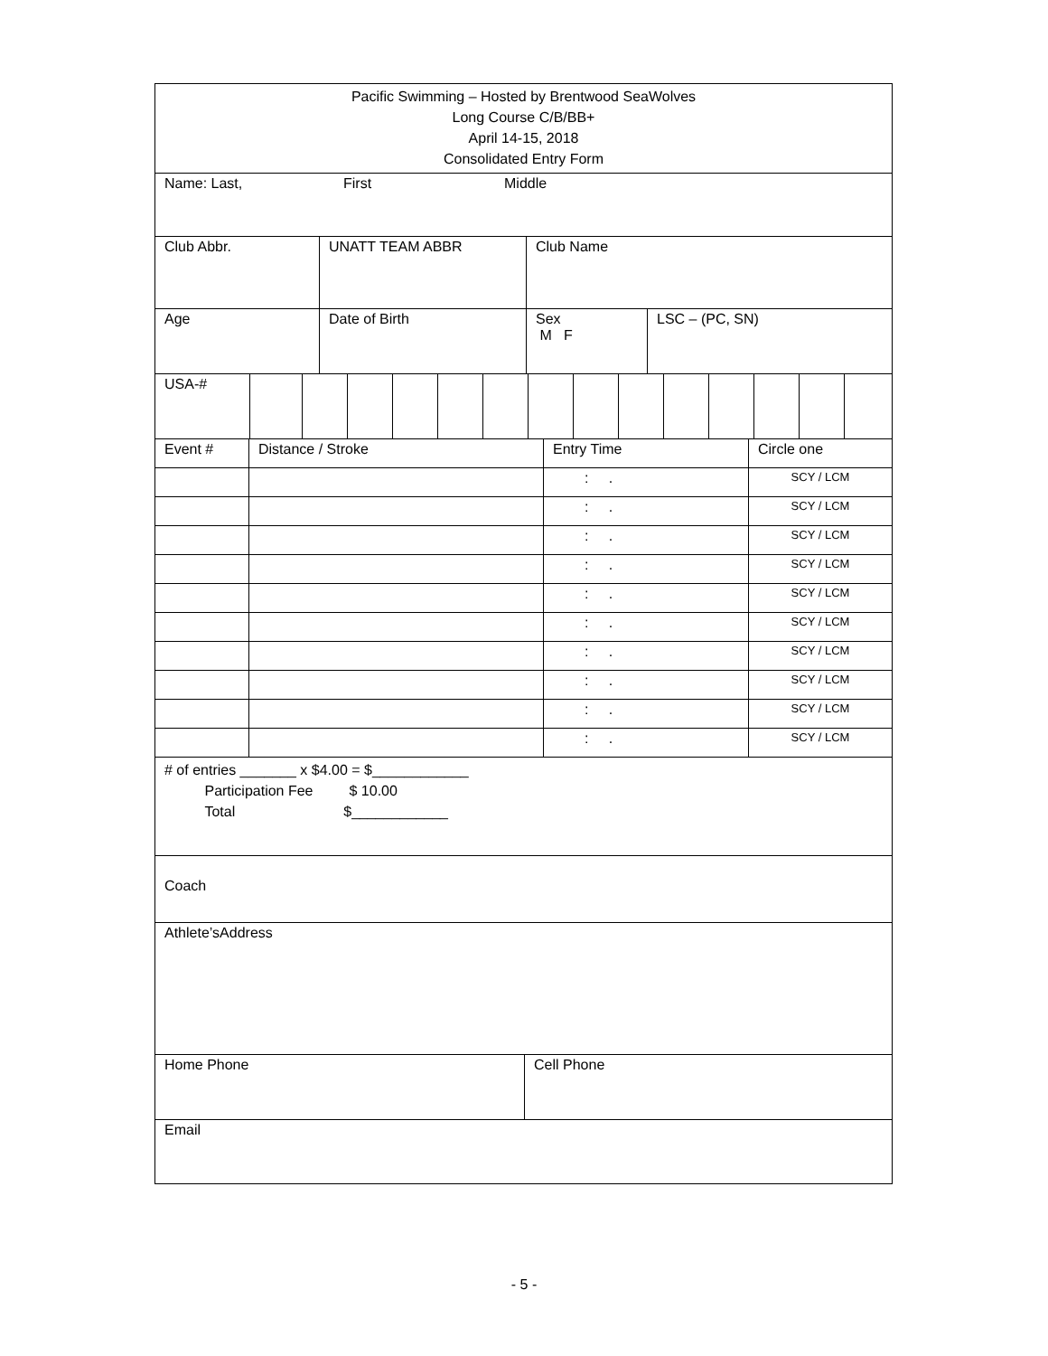Pacific Swimming – Hosted by Brentwood SeaWolves
Long Course C/B/BB+
April 14-15, 2018
Consolidated Entry Form
Name: Last, First Middle
Club Abbr. UNATT TEAM ABBR Club Name
Age Date of Birth Sex
M F
LSC – (PC, SN)
USA-#
| Event # | Distance / Stroke | Entry Time | Circle one |
| | | : . | SCY / LCM |
| | | : . | SCY / LCM |
| | | : . | SCY / LCM |
| | | : . | SCY / LCM |
| | | : . | SCY / LCM |
| | | : . | SCY / LCM |
| | | : . | SCY / LCM |
| | | : . | SCY / LCM |
| | | : . | SCY / LCM |
| | | : . | SCY / LCM |
# of entries _______ x $4.00 = $____________
Participation Fee $ 10.00
Total $____________
Coach
Athlete’sAddress
Home Phone Cell Phone
Email
- 5 -